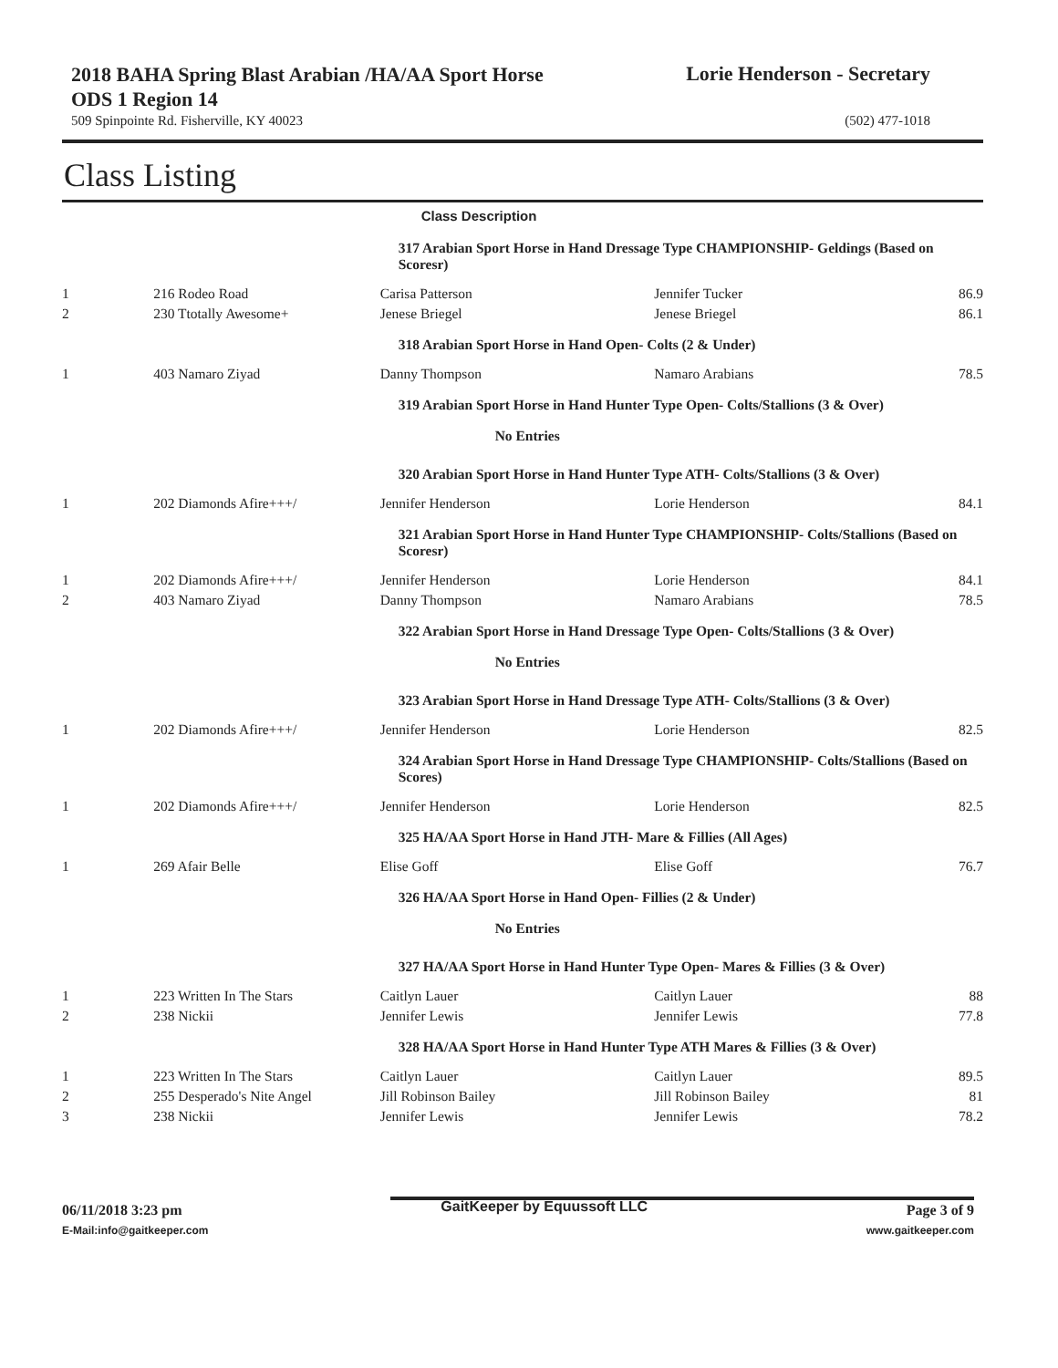2018 BAHA Spring Blast Arabian /HA/AA Sport Horse ODS 1 Region 14
Lorie Henderson - Secretary
509 Spinpointe Rd. Fisherville, KY 40023 (502) 477-1018
Class Listing
| | | Class Description | | |
| | | 317 Arabian Sport Horse in Hand Dressage Type CHAMPIONSHIP- Geldings (Based on Scoresr) | | |
| 1 | 216 Rodeo Road | Carisa Patterson | Jennifer Tucker | 86.9 |
| 2 | 230 Ttotally Awesome+ | Jenese Briegel | Jenese Briegel | 86.1 |
| | | 318 Arabian Sport Horse in Hand Open- Colts (2 & Under) | | |
| 1 | 403 Namaro Ziyad | Danny Thompson | Namaro Arabians | 78.5 |
| | | 319 Arabian Sport Horse in Hand Hunter Type Open- Colts/Stallions (3 & Over) | | |
| | | No Entries | | |
| | | 320 Arabian Sport Horse in Hand Hunter Type ATH- Colts/Stallions (3 & Over) | | |
| 1 | 202 Diamonds Afire+++/ | Jennifer Henderson | Lorie Henderson | 84.1 |
| | | 321 Arabian Sport Horse in Hand Hunter Type CHAMPIONSHIP- Colts/Stallions (Based on Scoresr) | | |
| 1 | 202 Diamonds Afire+++/ | Jennifer Henderson | Lorie Henderson | 84.1 |
| 2 | 403 Namaro Ziyad | Danny Thompson | Namaro Arabians | 78.5 |
| | | 322 Arabian Sport Horse in Hand Dressage Type Open- Colts/Stallions (3 & Over) | | |
| | | No Entries | | |
| | | 323 Arabian Sport Horse in Hand Dressage Type ATH- Colts/Stallions (3 & Over) | | |
| 1 | 202 Diamonds Afire+++/ | Jennifer Henderson | Lorie Henderson | 82.5 |
| | | 324 Arabian Sport Horse in Hand Dressage Type CHAMPIONSHIP- Colts/Stallions (Based on Scores) | | |
| 1 | 202 Diamonds Afire+++/ | Jennifer Henderson | Lorie Henderson | 82.5 |
| | | 325 HA/AA Sport Horse in Hand JTH- Mare & Fillies (All Ages) | | |
| 1 | 269 Afair Belle | Elise Goff | Elise Goff | 76.7 |
| | | 326 HA/AA Sport Horse in Hand Open- Fillies (2 & Under) | | |
| | | No Entries | | |
| | | 327 HA/AA Sport Horse in Hand Hunter Type Open- Mares & Fillies (3 & Over) | | |
| 1 | 223 Written In The Stars | Caitlyn Lauer | Caitlyn Lauer | 88 |
| 2 | 238 Nickii | Jennifer Lewis | Jennifer Lewis | 77.8 |
| | | 328 HA/AA Sport Horse in Hand Hunter Type ATH Mares & Fillies (3 & Over) | | |
| 1 | 223 Written In The Stars | Caitlyn Lauer | Caitlyn Lauer | 89.5 |
| 2 | 255 Desperado's Nite Angel | Jill Robinson Bailey | Jill Robinson Bailey | 81 |
| 3 | 238 Nickii | Jennifer Lewis | Jennifer Lewis | 78.2 |
06/11/2018 3:23 pm GaitKeeper by Equussoft LLC Page 3 of 9
E-Mail:info@gaitkeeper.com www.gaitkeeper.com